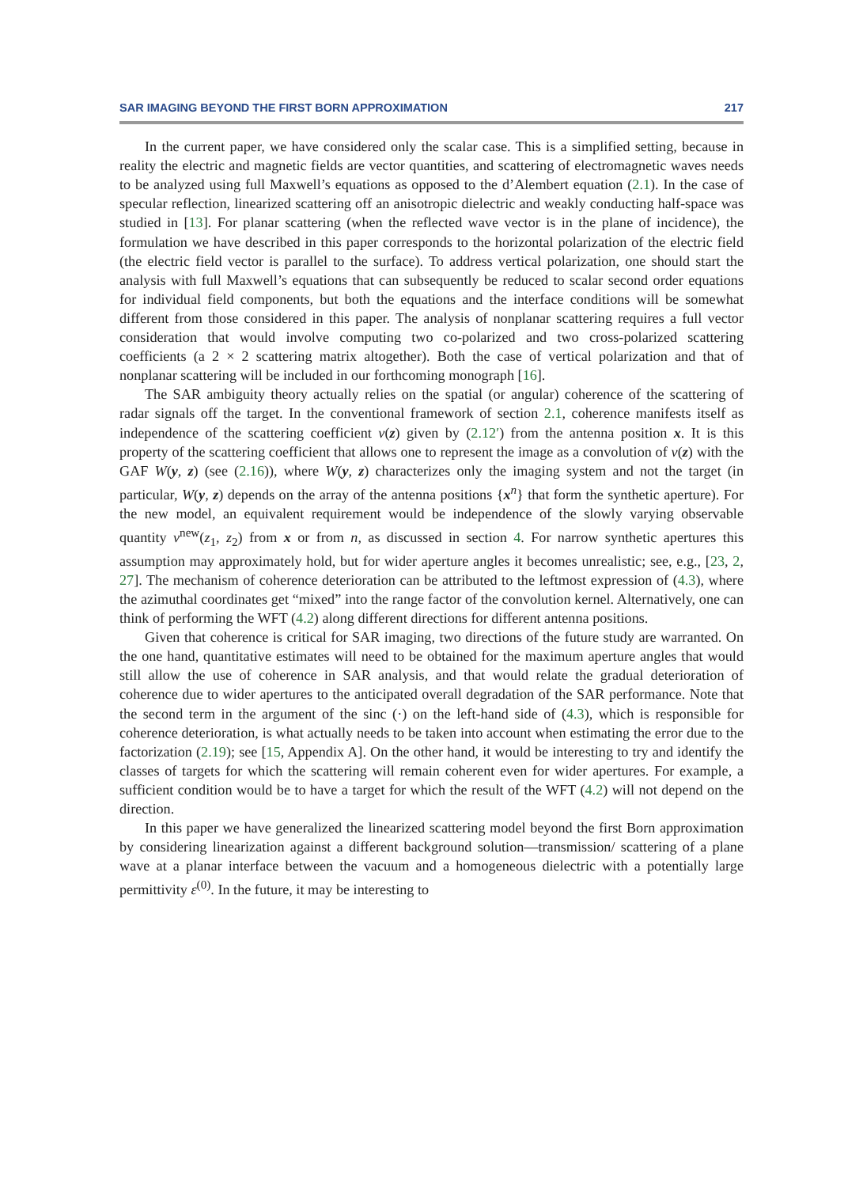SAR IMAGING BEYOND THE FIRST BORN APPROXIMATION 217
In the current paper, we have considered only the scalar case. This is a simplified setting, because in reality the electric and magnetic fields are vector quantities, and scattering of electromagnetic waves needs to be analyzed using full Maxwell’s equations as opposed to the d’Alembert equation (2.1). In the case of specular reflection, linearized scattering off an anisotropic dielectric and weakly conducting half-space was studied in [13]. For planar scattering (when the reflected wave vector is in the plane of incidence), the formulation we have described in this paper corresponds to the horizontal polarization of the electric field (the electric field vector is parallel to the surface). To address vertical polarization, one should start the analysis with full Maxwell’s equations that can subsequently be reduced to scalar second order equations for individual field components, but both the equations and the interface conditions will be somewhat different from those considered in this paper. The analysis of nonplanar scattering requires a full vector consideration that would involve computing two co-polarized and two cross-polarized scattering coefficients (a 2 × 2 scattering matrix altogether). Both the case of vertical polarization and that of nonplanar scattering will be included in our forthcoming monograph [16].
The SAR ambiguity theory actually relies on the spatial (or angular) coherence of the scattering of radar signals off the target. In the conventional framework of section 2.1, coherence manifests itself as independence of the scattering coefficient ν(z) given by (2.12′) from the antenna position x. It is this property of the scattering coefficient that allows one to represent the image as a convolution of ν(z) with the GAF W(y, z) (see (2.16)), where W(y, z) characterizes only the imaging system and not the target (in particular, W(y, z) depends on the array of the antenna positions {x<sup>n</sup>} that form the synthetic aperture). For the new model, an equivalent requirement would be independence of the slowly varying observable quantity ν<sup>new</sup>(z<sub>1</sub>, z<sub>2</sub>) from x or from n, as discussed in section 4. For narrow synthetic apertures this assumption may approximately hold, but for wider aperture angles it becomes unrealistic; see, e.g., [23, 2, 27]. The mechanism of coherence deterioration can be attributed to the leftmost expression of (4.3), where the azimuthal coordinates get “mixed” into the range factor of the convolution kernel. Alternatively, one can think of performing the WFT (4.2) along different directions for different antenna positions.
Given that coherence is critical for SAR imaging, two directions of the future study are warranted. On the one hand, quantitative estimates will need to be obtained for the maximum aperture angles that would still allow the use of coherence in SAR analysis, and that would relate the gradual deterioration of coherence due to wider apertures to the anticipated overall degradation of the SAR performance. Note that the second term in the argument of the sinc (·) on the left-hand side of (4.3), which is responsible for coherence deterioration, is what actually needs to be taken into account when estimating the error due to the factorization (2.19); see [15, Appendix A]. On the other hand, it would be interesting to try and identify the classes of targets for which the scattering will remain coherent even for wider apertures. For example, a sufficient condition would be to have a target for which the result of the WFT (4.2) will not depend on the direction.
In this paper we have generalized the linearized scattering model beyond the first Born approximation by considering linearization against a different background solution—transmission/ scattering of a plane wave at a planar interface between the vacuum and a homogeneous dielectric with a potentially large permittivity ε<sup>(0)</sup>. In the future, it may be interesting to